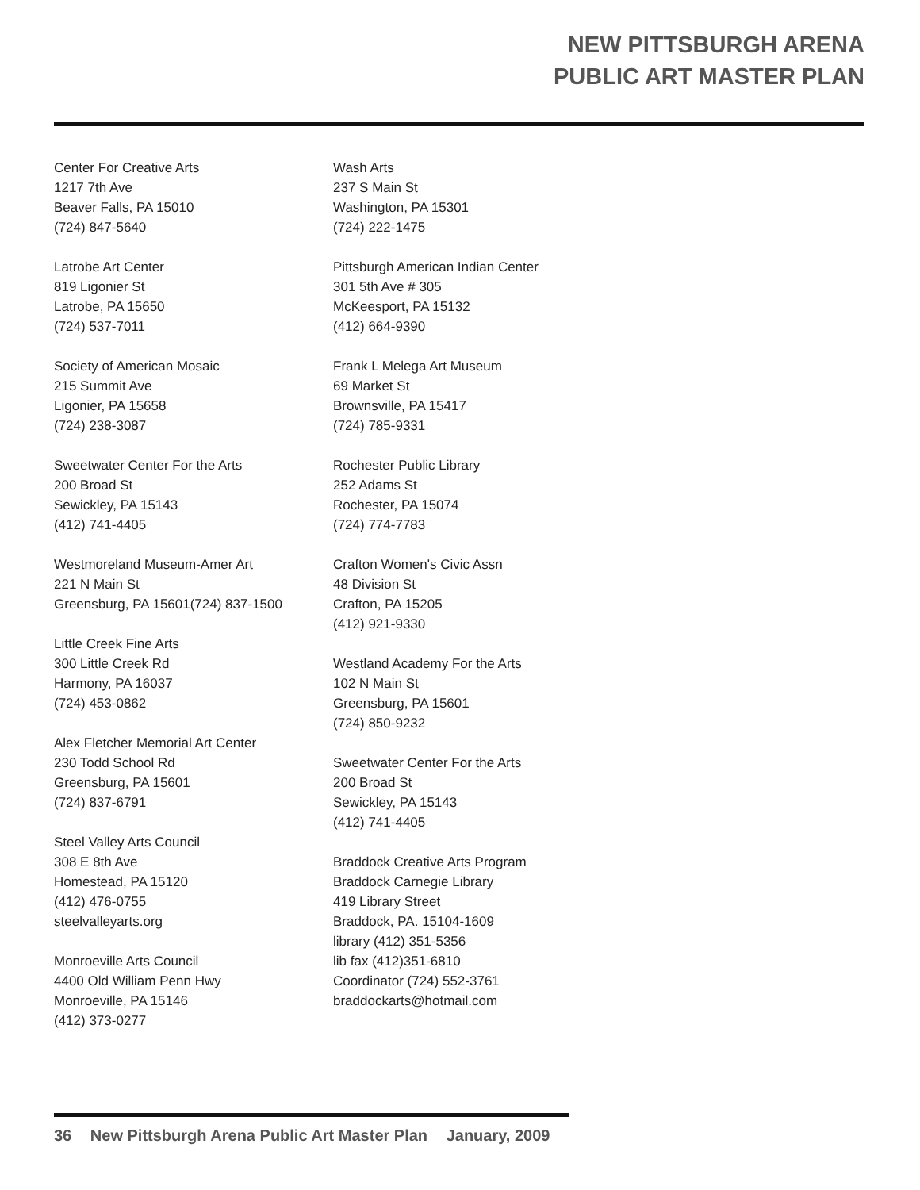NEW PITTSBURGH ARENA
PUBLIC ART MASTER PLAN
Center For Creative Arts
1217 7th Ave
Beaver Falls, PA 15010
(724) 847-5640
Latrobe Art Center
819 Ligonier St
Latrobe, PA 15650
(724) 537-7011
Society of American Mosaic
215 Summit Ave
Ligonier, PA 15658
(724) 238-3087
Sweetwater Center For the Arts
200 Broad St
Sewickley, PA 15143
(412) 741-4405
Westmoreland Museum-Amer Art
221 N Main St
Greensburg, PA 15601(724) 837-1500
Little Creek Fine Arts
300 Little Creek Rd
Harmony, PA 16037
(724) 453-0862
Alex Fletcher Memorial Art Center
230 Todd School Rd
Greensburg, PA 15601
(724) 837-6791
Steel Valley Arts Council
308 E 8th Ave
Homestead, PA 15120
(412) 476-0755
steelvalleyarts.org
Monroeville Arts Council
4400 Old William Penn Hwy
Monroeville, PA 15146
(412) 373-0277
Wash Arts
237 S Main St
Washington, PA 15301
(724) 222-1475
Pittsburgh American Indian Center
301 5th Ave # 305
McKeesport, PA 15132
(412) 664-9390
Frank L Melega Art Museum
69 Market St
Brownsville, PA 15417
(724) 785-9331
Rochester Public Library
252 Adams St
Rochester, PA 15074
(724) 774-7783
Crafton Women's Civic Assn
48 Division St
Crafton, PA 15205
(412) 921-9330
Westland Academy For the Arts
102 N Main St
Greensburg, PA 15601
(724) 850-9232
Sweetwater Center For the Arts
200 Broad St
Sewickley, PA 15143
(412) 741-4405
Braddock Creative Arts Program
Braddock Carnegie Library
419 Library Street
Braddock, PA. 15104-1609
library (412) 351-5356
lib fax (412)351-6810
Coordinator (724) 552-3761
braddockarts@hotmail.com
36 New Pittsburgh Arena Public Art Master Plan January, 2009